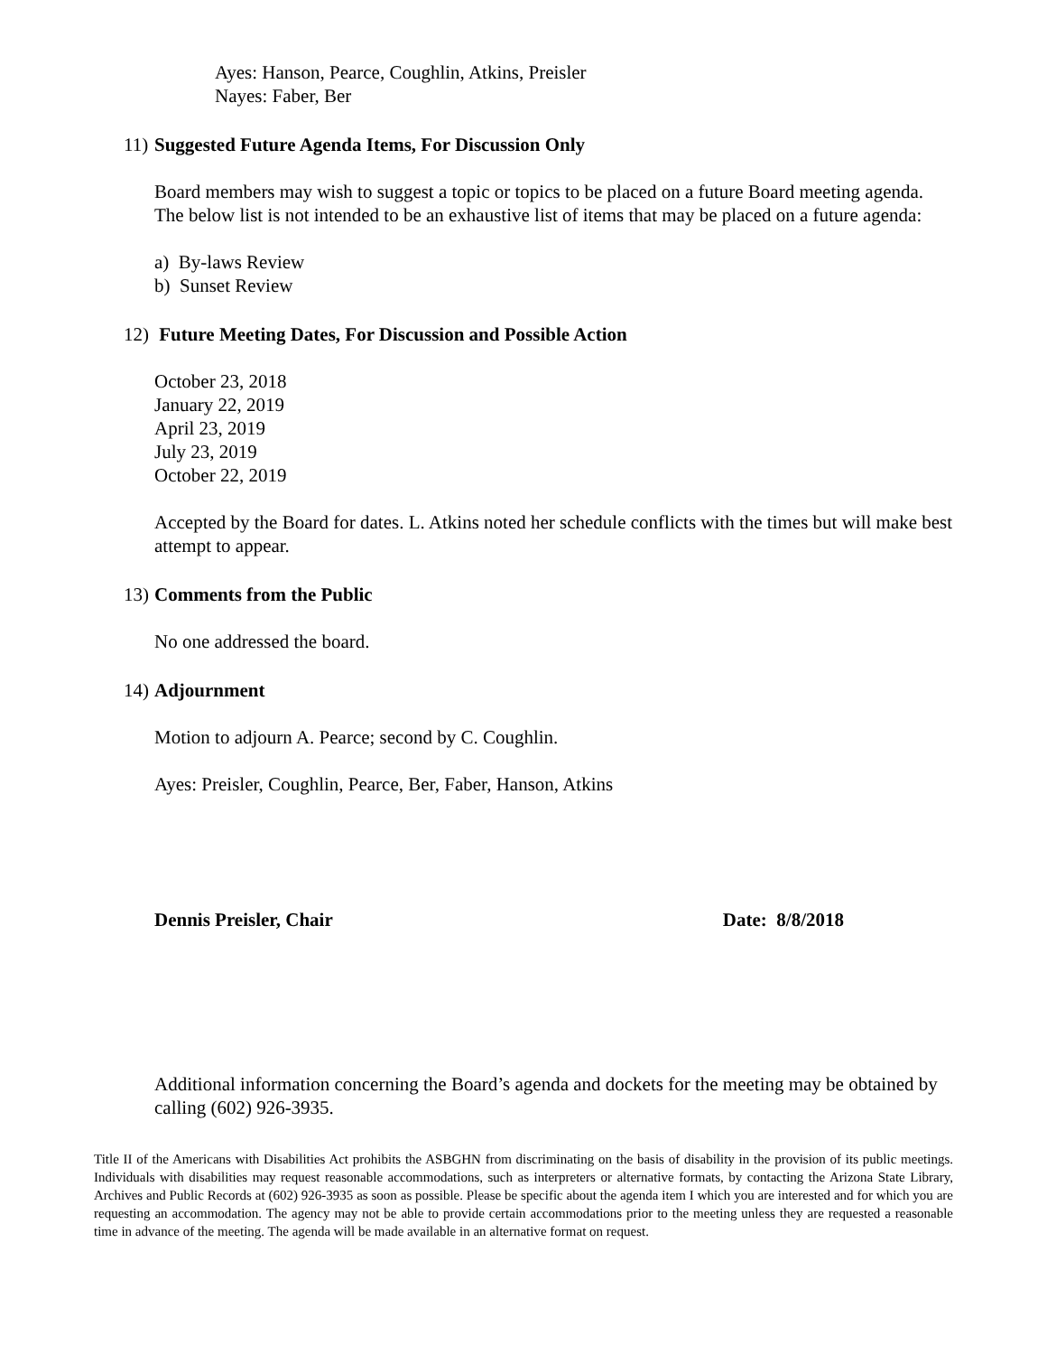Ayes: Hanson, Pearce, Coughlin, Atkins, Preisler
Nayes: Faber, Ber
11) Suggested Future Agenda Items, For Discussion Only
Board members may wish to suggest a topic or topics to be placed on a future Board meeting agenda. The below list is not intended to be an exhaustive list of items that may be placed on a future agenda:
a) By-laws Review
b) Sunset Review
12) Future Meeting Dates, For Discussion and Possible Action
October 23, 2018
January 22, 2019
April 23, 2019
July 23, 2019
October 22, 2019
Accepted by the Board for dates. L. Atkins noted her schedule conflicts with the times but will make best attempt to appear.
13) Comments from the Public
No one addressed the board.
14) Adjournment
Motion to adjourn A. Pearce; second by C. Coughlin.
Ayes: Preisler, Coughlin, Pearce, Ber, Faber, Hanson, Atkins
Dennis Preisler, Chair Date: 8/8/2018
Additional information concerning the Board’s agenda and dockets for the meeting may be obtained by calling (602) 926-3935.
Title II of the Americans with Disabilities Act prohibits the ASBGHN from discriminating on the basis of disability in the provision of its public meetings. Individuals with disabilities may request reasonable accommodations, such as interpreters or alternative formats, by contacting the Arizona State Library, Archives and Public Records at (602) 926-3935 as soon as possible. Please be specific about the agenda item I which you are interested and for which you are requesting an accommodation. The agency may not be able to provide certain accommodations prior to the meeting unless they are requested a reasonable time in advance of the meeting. The agenda will be made available in an alternative format on request.